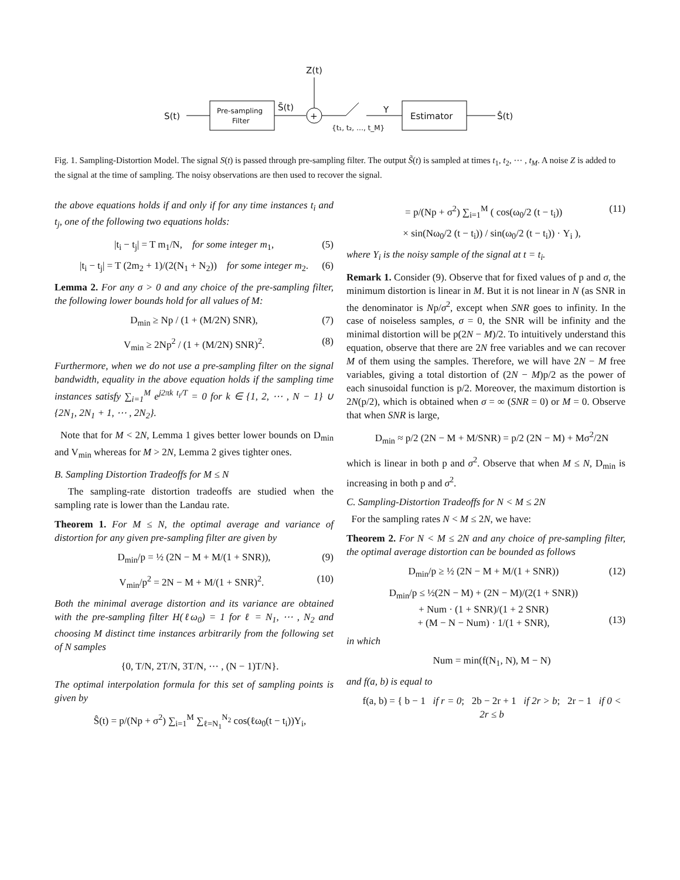S(t)
Pre-sampling
Filter
S̃(t)
+
Z(t)
Y
{t₁, t₂, …, t_M}
Estimator
Ŝ(t)
Fig. 1. Sampling-Distortion Model. The signal S(t) is passed through pre-sampling filter. The output S̃(t) is sampled at times t<sub>1</sub>, t<sub>2</sub>, ⋯ , t<sub>M</sub>. A noise Z is added to the signal at the time of sampling. The noisy observations are then used to recover the signal.
the above equations holds if and only if for any time instances t<sub>i</sub> and t<sub>j</sub>, one of the following two equations holds:
|t<sub>i</sub> − t<sub>j</sub>| = T m<sub>1</sub>/N, for some integer m<sub>1</sub>, (5)
|t<sub>i</sub> − t<sub>j</sub>| = T (2m<sub>2</sub> + 1)/(2(N<sub>1</sub> + N<sub>2</sub>)) for some integer m<sub>2</sub>. (6)
Lemma 2. For any σ > 0 and any choice of the pre-sampling filter, the following lower bounds hold for all values of M:
D<sub>min</sub> ≥ Np / (1 + (M/2N) SNR), (7)
V<sub>min</sub> ≥ 2Np<sup>2</sup> / (1 + (M/2N) SNR)<sup>2</sup>. (8)
Furthermore, when we do not use a pre-sampling filter on the signal bandwidth, equality in the above equation holds if the sampling time instances satisfy ∑<sub>i=1</sub><sup>M</sup> e<sup>j2πk t<sub>i</sub>/T</sup> = 0 for k ∈ {1, 2, ⋯ , N − 1} ∪ {2N<sub>1</sub>, 2N<sub>1</sub> + 1, ⋯ , 2N<sub>2</sub>}.
Note that for M < 2N, Lemma 1 gives better lower bounds on D<sub>min</sub> and V<sub>min</sub> whereas for M > 2N, Lemma 2 gives tighter ones.
B. Sampling Distortion Tradeoffs for M ≤ N
The sampling-rate distortion tradeoffs are studied when the sampling rate is lower than the Landau rate.
Theorem 1. For M ≤ N, the optimal average and variance of distortion for any given pre-sampling filter are given by
D<sub>min</sub>/p = ½ (2N − M + M/(1 + SNR)), (9)
V<sub>min</sub>/p<sup>2</sup> = 2N − M + M/(1 + SNR)<sup>2</sup>. (10)
Both the minimal average distortion and its variance are obtained with the pre-sampling filter H(ℓω<sub>0</sub>) = 1 for ℓ = N<sub>1</sub>, ⋯ , N<sub>2</sub> and choosing M distinct time instances arbitrarily from the following set of N samples
{0, T/N, 2T/N, 3T/N, ⋯ , (N − 1)T/N}.
The optimal interpolation formula for this set of sampling points is given by
Ŝ(t) = p/(Np + σ<sup>2</sup>) ∑<sub>i=1</sub><sup>M</sup> ∑<sub>ℓ=N<sub>1</sub></sub><sup>N<sub>2</sub></sup> cos(ℓω<sub>0</sub>(t − t<sub>i</sub>))Y<sub>i</sub>,
= p/(Np + σ<sup>2</sup>) ∑<sub>i=1</sub><sup>M</sup> ( cos(ω<sub>0</sub>/2 (t − t<sub>i</sub>)) (11)
× sin(Nω<sub>0</sub>/2 (t − t<sub>i</sub>)) / sin(ω<sub>0</sub>/2 (t − t<sub>i</sub>)) · Y<sub>i</sub> ),
where Y<sub>i</sub> is the noisy sample of the signal at t = t<sub>i</sub>.
Remark 1. Consider (9). Observe that for fixed values of p and σ, the minimum distortion is linear in M. But it is not linear in N (as SNR in the denominator is Np/σ<sup>2</sup>, except when SNR goes to infinity. In the case of noiseless samples, σ = 0, the SNR will be infinity and the minimal distortion will be p(2N − M)/2. To intuitively understand this equation, observe that there are 2N free variables and we can recover M of them using the samples. Therefore, we will have 2N − M free variables, giving a total distortion of (2N − M)p/2 as the power of each sinusoidal function is p/2. Moreover, the maximum distortion is 2N(p/2), which is obtained when σ = ∞ (SNR = 0) or M = 0. Observe that when SNR is large,
D<sub>min</sub> ≈ p/2 (2N − M + M/SNR) = p/2 (2N − M) + Mσ<sup>2</sup>/2N
which is linear in both p and σ<sup>2</sup>. Observe that when M ≤ N, D<sub>min</sub> is increasing in both p and σ<sup>2</sup>.
C. Sampling-Distortion Tradeoffs for N < M ≤ 2N
For the sampling rates N < M ≤ 2N, we have:
Theorem 2. For N < M ≤ 2N and any choice of pre-sampling filter, the optimal average distortion can be bounded as follows
D<sub>min</sub>/p ≥ ½ (2N − M + M/(1 + SNR)) (12)
D<sub>min</sub>/p ≤ ½(2N − M) + (2N − M)/(2(1 + SNR))
+ Num · (1 + SNR)/(1 + 2 SNR)
+ (M − N − Num) · 1/(1 + SNR),
(13)
in which
Num = min(f(N<sub>1</sub>, N), M − N)
and f(a, b) is equal to
f(a, b) = { b − 1 if r = 0; 2b − 2r + 1 if 2r > b; 2r − 1 if 0 < 2r ≤ b